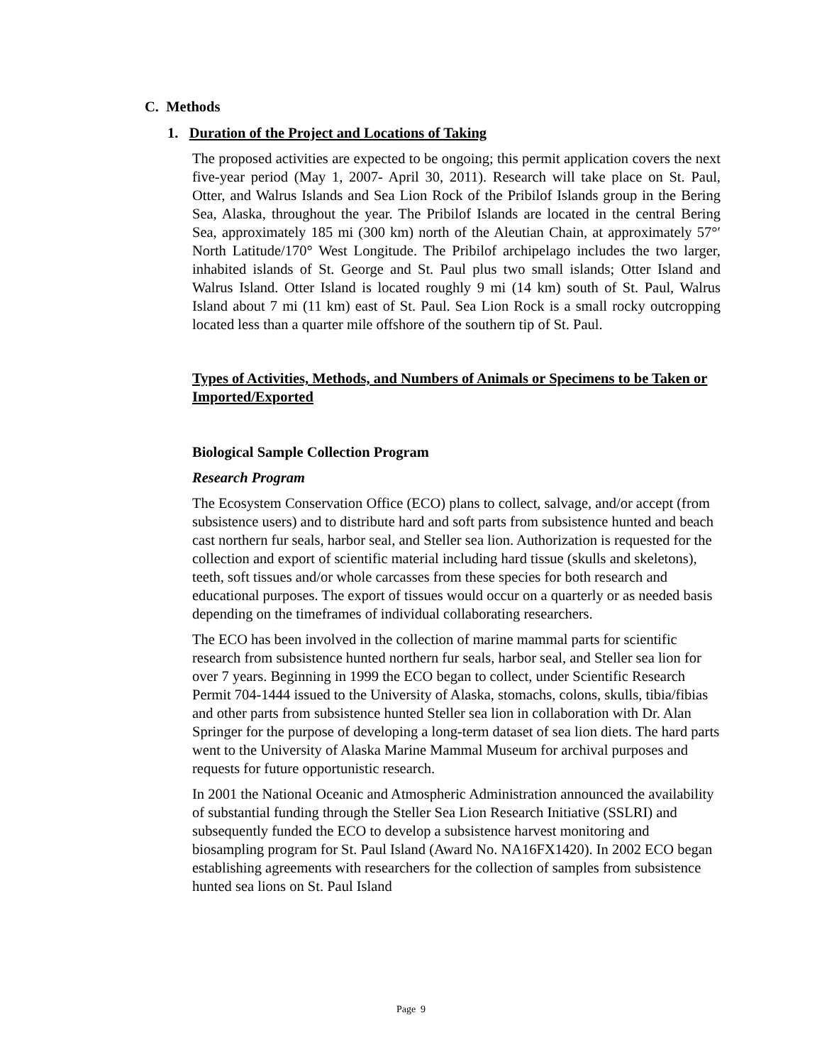C. Methods
1. Duration of the Project and Locations of Taking
The proposed activities are expected to be ongoing; this permit application covers the next five-year period (May 1, 2007- April 30, 2011). Research will take place on St. Paul, Otter, and Walrus Islands and Sea Lion Rock of the Pribilof Islands group in the Bering Sea, Alaska, throughout the year. The Pribilof Islands are located in the central Bering Sea, approximately 185 mi (300 km) north of the Aleutian Chain, at approximately 57°′ North Latitude/170° West Longitude. The Pribilof archipelago includes the two larger, inhabited islands of St. George and St. Paul plus two small islands; Otter Island and Walrus Island. Otter Island is located roughly 9 mi (14 km) south of St. Paul, Walrus Island about 7 mi (11 km) east of St. Paul. Sea Lion Rock is a small rocky outcropping located less than a quarter mile offshore of the southern tip of St. Paul.
Types of Activities, Methods, and Numbers of Animals or Specimens to be Taken or Imported/Exported
Biological Sample Collection Program
Research Program
The Ecosystem Conservation Office (ECO) plans to collect, salvage, and/or accept (from subsistence users) and to distribute hard and soft parts from subsistence hunted and beach cast northern fur seals, harbor seal, and Steller sea lion. Authorization is requested for the collection and export of scientific material including hard tissue (skulls and skeletons), teeth, soft tissues and/or whole carcasses from these species for both research and educational purposes. The export of tissues would occur on a quarterly or as needed basis depending on the timeframes of individual collaborating researchers.
The ECO has been involved in the collection of marine mammal parts for scientific research from subsistence hunted northern fur seals, harbor seal, and Steller sea lion for over 7 years. Beginning in 1999 the ECO began to collect, under Scientific Research Permit 704-1444 issued to the University of Alaska, stomachs, colons, skulls, tibia/fibias and other parts from subsistence hunted Steller sea lion in collaboration with Dr. Alan Springer for the purpose of developing a long-term dataset of sea lion diets. The hard parts went to the University of Alaska Marine Mammal Museum for archival purposes and requests for future opportunistic research.
In 2001 the National Oceanic and Atmospheric Administration announced the availability of substantial funding through the Steller Sea Lion Research Initiative (SSLRI) and subsequently funded the ECO to develop a subsistence harvest monitoring and biosampling program for St. Paul Island (Award No. NA16FX1420). In 2002 ECO began establishing agreements with researchers for the collection of samples from subsistence hunted sea lions on St. Paul Island
Page 9